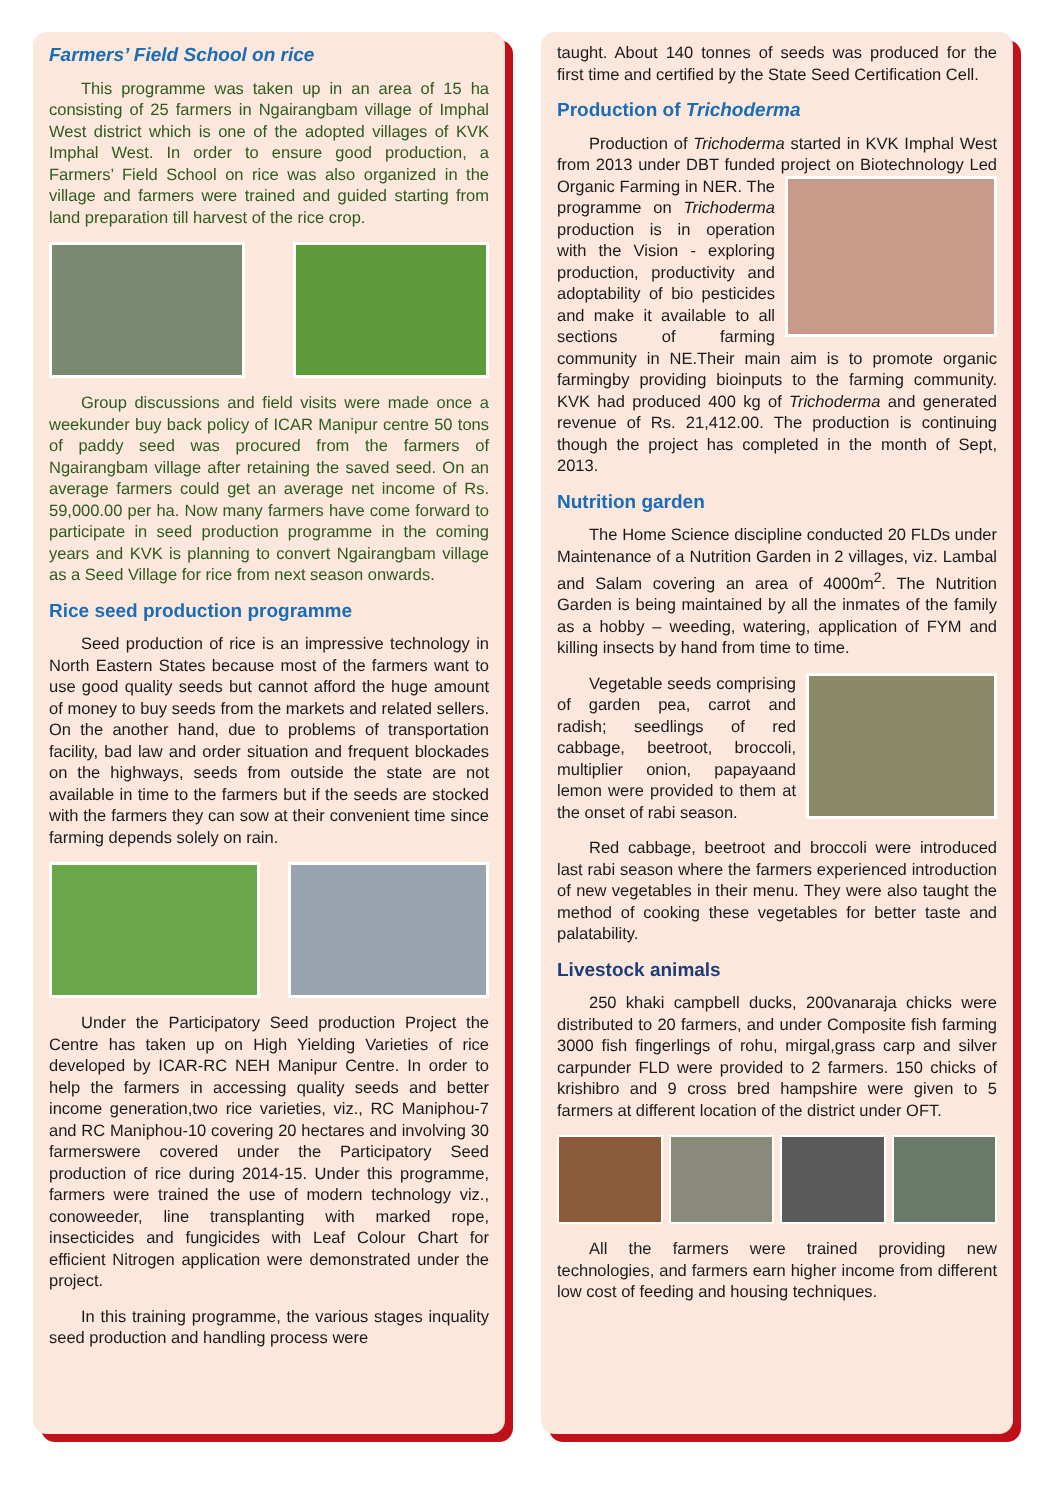Farmers’ Field School on rice
This programme was taken up in an area of 15 ha consisting of 25 farmers in Ngairangbam village of Imphal West district which is one of the adopted villages of KVK Imphal West. In order to ensure good production, a Farmers’ Field School on rice was also organized in the village and farmers were trained and guided starting from land preparation till harvest of the rice crop.
Group discussions and field visits were made once a weekunder buy back policy of ICAR Manipur centre 50 tons of paddy seed was procured from the farmers of Ngairangbam village after retaining the saved seed. On an average farmers could get an average net income of Rs. 59,000.00 per ha. Now many farmers have come forward to participate in seed production programme in the coming years and KVK is planning to convert Ngairangbam village as a Seed Village for rice from next season onwards.
Rice seed production programme
Seed production of rice is an impressive technology in North Eastern States because most of the farmers want to use good quality seeds but cannot afford the huge amount of money to buy seeds from the markets and related sellers. On the another hand, due to problems of transportation facility, bad law and order situation and frequent blockades on the highways, seeds from outside the state are not available in time to the farmers but if the seeds are stocked with the farmers they can sow at their convenient time since farming depends solely on rain.
Under the Participatory Seed production Project the Centre has taken up on High Yielding Varieties of rice developed by ICAR-RC NEH Manipur Centre. In order to help the farmers in accessing quality seeds and better income generation,two rice varieties, viz., RC Maniphou-7 and RC Maniphou-10 covering 20 hectares and involving 30 farmerswere covered under the Participatory Seed production of rice during 2014-15. Under this programme, farmers were trained the use of modern technology viz., conoweeder, line transplanting with marked rope, insecticides and fungicides with Leaf Colour Chart for efficient Nitrogen application were demonstrated under the project.
In this training programme, the various stages inquality seed production and handling process were
taught. About 140 tonnes of seeds was produced for the first time and certified by the State Seed Certification Cell.
Production of Trichoderma
Production of Trichoderma started in KVK Imphal West from 2013 under DBT funded project on Biotechnology Led Organic Farming in NER. The programme on Trichoderma production is in operation with the Vision - exploring production, productivity and adoptability of bio pesticides and make it available to all sections of farming community in NE.Their main aim is to promote organic farmingby providing bioinputs to the farming community. KVK had produced 400 kg of Trichoderma and generated revenue of Rs. 21,412.00. The production is continuing though the project has completed in the month of Sept, 2013.
Nutrition garden
The Home Science discipline conducted 20 FLDs under Maintenance of a Nutrition Garden in 2 villages, viz. Lambal and Salam covering an area of 4000m<sup>2</sup>. The Nutrition Garden is being maintained by all the inmates of the family as a hobby – weeding, watering, application of FYM and killing insects by hand from time to time.
Vegetable seeds comprising of garden pea, carrot and radish; seedlings of red cabbage, beetroot, broccoli, multiplier onion, papayaand lemon were provided to them at the onset of rabi season.
Red cabbage, beetroot and broccoli were introduced last rabi season where the farmers experienced introduction of new vegetables in their menu. They were also taught the method of cooking these vegetables for better taste and palatability.
Livestock animals
250 khaki campbell ducks, 200vanaraja chicks were distributed to 20 farmers, and under Composite fish farming 3000 fish fingerlings of rohu, mirgal,grass carp and silver carpunder FLD were provided to 2 farmers. 150 chicks of krishibro and 9 cross bred hampshire were given to 5 farmers at different location of the district under OFT.
All the farmers were trained providing new technologies, and farmers earn higher income from different low cost of feeding and housing techniques.